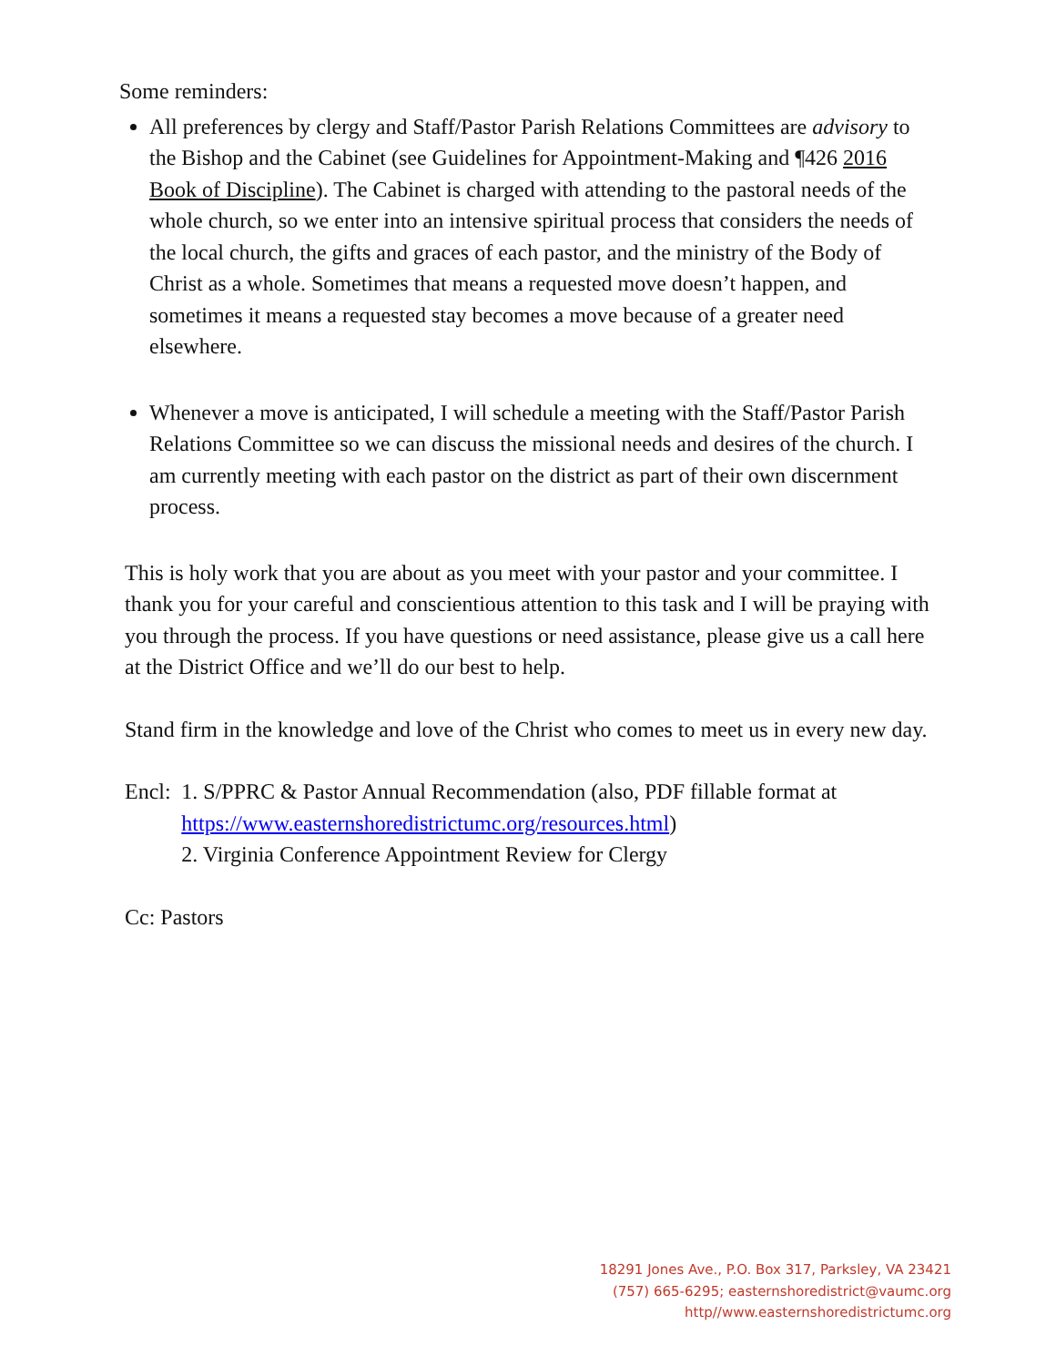Some reminders:
All preferences by clergy and Staff/Pastor Parish Relations Committees are advisory to the Bishop and the Cabinet (see Guidelines for Appointment-Making and ¶426 2016 Book of Discipline). The Cabinet is charged with attending to the pastoral needs of the whole church, so we enter into an intensive spiritual process that considers the needs of the local church, the gifts and graces of each pastor, and the ministry of the Body of Christ as a whole. Sometimes that means a requested move doesn’t happen, and sometimes it means a requested stay becomes a move because of a greater need elsewhere.
Whenever a move is anticipated, I will schedule a meeting with the Staff/Pastor Parish Relations Committee so we can discuss the missional needs and desires of the church. I am currently meeting with each pastor on the district as part of their own discernment process.
This is holy work that you are about as you meet with your pastor and your committee. I thank you for your careful and conscientious attention to this task and I will be praying with you through the process. If you have questions or need assistance, please give us a call here at the District Office and we’ll do our best to help.
Stand firm in the knowledge and love of the Christ who comes to meet us in every new day.
Encl: 1. S/PPRC & Pastor Annual Recommendation (also, PDF fillable format at https://www.easternshoredistrictumc.org/resources.html)
2. Virginia Conference Appointment Review for Clergy
Cc: Pastors
18291 Jones Ave., P.O. Box 317, Parksley, VA 23421
(757) 665-6295; easternshoredistrict@vaumc.org
http//www.easternshoredistrictumc.org